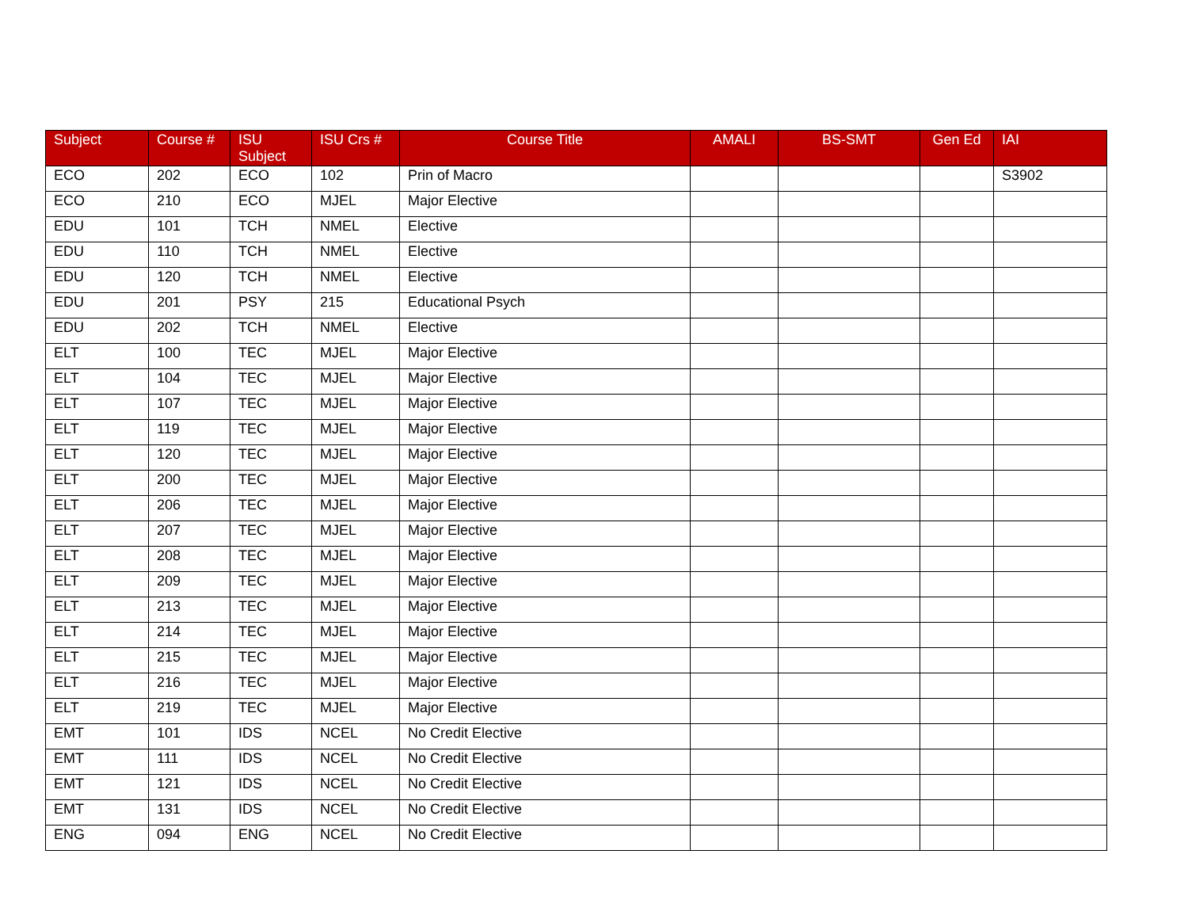| Subject | Course # | ISU Subject | ISU Crs # | Course Title | AMALI | BS-SMT | Gen Ed | IAI |
| --- | --- | --- | --- | --- | --- | --- | --- | --- |
| ECO | 202 | ECO | 102 | Prin of Macro | | | | S3902 |
| ECO | 210 | ECO | MJEL | Major Elective | | | | |
| EDU | 101 | TCH | NMEL | Elective | | | | |
| EDU | 110 | TCH | NMEL | Elective | | | | |
| EDU | 120 | TCH | NMEL | Elective | | | | |
| EDU | 201 | PSY | 215 | Educational Psych | | | | |
| EDU | 202 | TCH | NMEL | Elective | | | | |
| ELT | 100 | TEC | MJEL | Major Elective | | | | |
| ELT | 104 | TEC | MJEL | Major Elective | | | | |
| ELT | 107 | TEC | MJEL | Major Elective | | | | |
| ELT | 119 | TEC | MJEL | Major Elective | | | | |
| ELT | 120 | TEC | MJEL | Major Elective | | | | |
| ELT | 200 | TEC | MJEL | Major Elective | | | | |
| ELT | 206 | TEC | MJEL | Major Elective | | | | |
| ELT | 207 | TEC | MJEL | Major Elective | | | | |
| ELT | 208 | TEC | MJEL | Major Elective | | | | |
| ELT | 209 | TEC | MJEL | Major Elective | | | | |
| ELT | 213 | TEC | MJEL | Major Elective | | | | |
| ELT | 214 | TEC | MJEL | Major Elective | | | | |
| ELT | 215 | TEC | MJEL | Major Elective | | | | |
| ELT | 216 | TEC | MJEL | Major Elective | | | | |
| ELT | 219 | TEC | MJEL | Major Elective | | | | |
| EMT | 101 | IDS | NCEL | No Credit Elective | | | | |
| EMT | 111 | IDS | NCEL | No Credit Elective | | | | |
| EMT | 121 | IDS | NCEL | No Credit Elective | | | | |
| EMT | 131 | IDS | NCEL | No Credit Elective | | | | |
| ENG | 094 | ENG | NCEL | No Credit Elective | | | | |